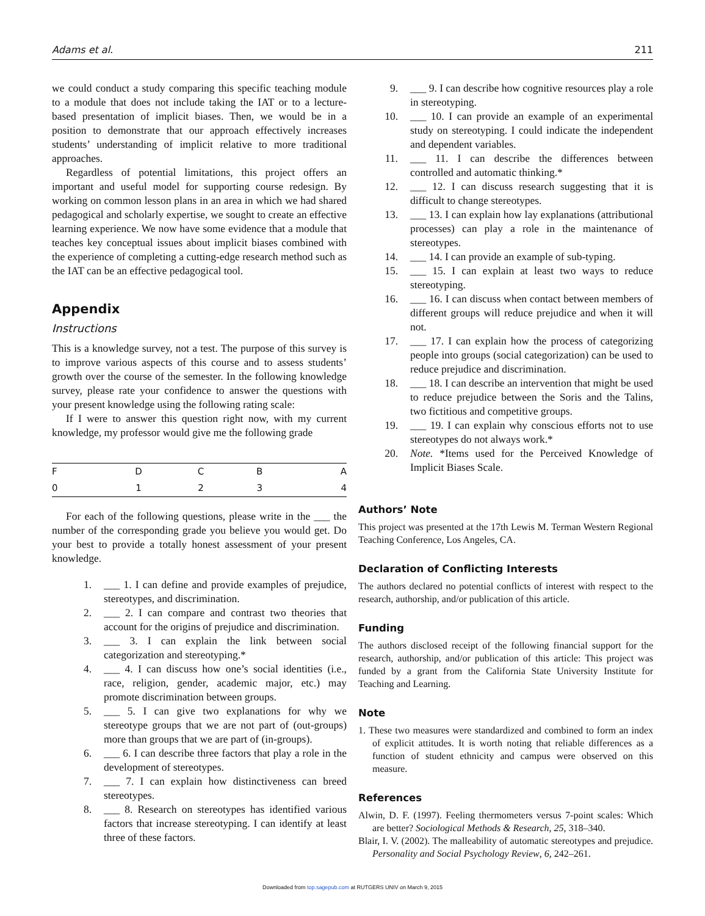Adams et al. 211
we could conduct a study comparing this specific teaching module to a module that does not include taking the IAT or to a lecture-based presentation of implicit biases. Then, we would be in a position to demonstrate that our approach effectively increases students’ understanding of implicit relative to more traditional approaches.
Regardless of potential limitations, this project offers an important and useful model for supporting course redesign. By working on common lesson plans in an area in which we had shared pedagogical and scholarly expertise, we sought to create an effective learning experience. We now have some evidence that a module that teaches key conceptual issues about implicit biases combined with the experience of completing a cutting-edge research method such as the IAT can be an effective pedagogical tool.
Appendix
Instructions
This is a knowledge survey, not a test. The purpose of this survey is to improve various aspects of this course and to assess students’ growth over the course of the semester. In the following knowledge survey, please rate your confidence to answer the questions with your present knowledge using the following rating scale:
If I were to answer this question right now, with my current knowledge, my professor would give me the following grade
| F | D | C | B | A |
| 0 | 1 | 2 | 3 | 4 |
For each of the following questions, please write in the ___ the number of the corresponding grade you believe you would get. Do your best to provide a totally honest assessment of your present knowledge.
1. ___ 1. I can define and provide examples of prejudice, stereotypes, and discrimination.
2. ___ 2. I can compare and contrast two theories that account for the origins of prejudice and discrimination.
3. ___ 3. I can explain the link between social categorization and stereotyping.*
4. ___ 4. I can discuss how one’s social identities (i.e., race, religion, gender, academic major, etc.) may promote discrimination between groups.
5. ___ 5. I can give two explanations for why we stereotype groups that we are not part of (out-groups) more than groups that we are part of (in-groups).
6. ___ 6. I can describe three factors that play a role in the development of stereotypes.
7. ___ 7. I can explain how distinctiveness can breed stereotypes.
8. ___ 8. Research on stereotypes has identified various factors that increase stereotyping. I can identify at least three of these factors.
9. ___ 9. I can describe how cognitive resources play a role in stereotyping.
10. ___ 10. I can provide an example of an experimental study on stereotyping. I could indicate the independent and dependent variables.
11. ___ 11. I can describe the differences between controlled and automatic thinking.*
12. ___ 12. I can discuss research suggesting that it is difficult to change stereotypes.
13. ___ 13. I can explain how lay explanations (attributional processes) can play a role in the maintenance of stereotypes.
14. ___ 14. I can provide an example of sub-typing.
15. ___ 15. I can explain at least two ways to reduce stereotyping.
16. ___ 16. I can discuss when contact between members of different groups will reduce prejudice and when it will not.
17. ___ 17. I can explain how the process of categorizing people into groups (social categorization) can be used to reduce prejudice and discrimination.
18. ___ 18. I can describe an intervention that might be used to reduce prejudice between the Soris and the Talins, two fictitious and competitive groups.
19. ___ 19. I can explain why conscious efforts not to use stereotypes do not always work.*
20. Note. *Items used for the Perceived Knowledge of Implicit Biases Scale.
Authors’ Note
This project was presented at the 17th Lewis M. Terman Western Regional Teaching Conference, Los Angeles, CA.
Declaration of Conflicting Interests
The authors declared no potential conflicts of interest with respect to the research, authorship, and/or publication of this article.
Funding
The authors disclosed receipt of the following financial support for the research, authorship, and/or publication of this article: This project was funded by a grant from the California State University Institute for Teaching and Learning.
Note
1. These two measures were standardized and combined to form an index of explicit attitudes. It is worth noting that reliable differences as a function of student ethnicity and campus were observed on this measure.
References
Alwin, D. F. (1997). Feeling thermometers versus 7-point scales: Which are better? Sociological Methods & Research, 25, 318–340.
Blair, I. V. (2002). The malleability of automatic stereotypes and prejudice. Personality and Social Psychology Review, 6, 242–261.
Downloaded from top.sagepub.com at RUTGERS UNIV on March 9, 2015